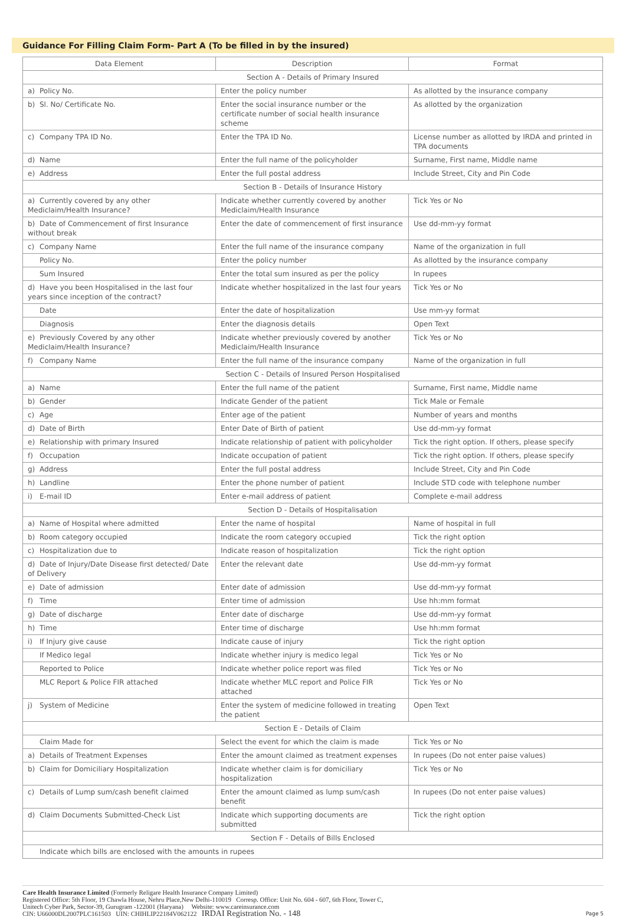Guidance For Filling Claim Form- Part A (To be filled in by the insured)
| Data Element | Description | Format |
| --- | --- | --- |
| Section A - Details of Primary Insured | | |
| a) Policy No. | Enter the policy number | As allotted by the insurance company |
| b) Sl. No/ Certificate No. | Enter the social insurance number or the certificate number of social health insurance scheme | As allotted by the organization |
| c) Company TPA ID No. | Enter the TPA ID No. | License number as allotted by IRDA and printed in TPA documents |
| d) Name | Enter the full name of the policyholder | Surname, First name, Middle name |
| e) Address | Enter the full postal address | Include Street, City and Pin Code |
| Section B - Details of Insurance History | | |
| a) Currently covered by any other Mediclaim/Health Insurance? | Indicate whether currently covered by another Mediclaim/Health Insurance | Tick Yes or No |
| b) Date of Commencement of first Insurance without break | Enter the date of commencement of first insurance | Use dd-mm-yy format |
| c) Company Name | Enter the full name of the insurance company | Name of the organization in full |
| Policy No. | Enter the policy number | As allotted by the insurance company |
| Sum Insured | Enter the total sum insured as per the policy | In rupees |
| d) Have you been Hospitalised in the last four years since inception of the contract? | Indicate whether hospitalized in the last four years | Tick Yes or No |
| Date | Enter the date of hospitalization | Use mm-yy format |
| Diagnosis | Enter the diagnosis details | Open Text |
| e) Previously Covered by any other Mediclaim/Health Insurance? | Indicate whether previously covered by another Mediclaim/Health Insurance | Tick Yes or No |
| f) Company Name | Enter the full name of the insurance company | Name of the organization in full |
| Section C - Details of Insured Person Hospitalised | | |
| a) Name | Enter the full name of the patient | Surname, First name, Middle name |
| b) Gender | Indicate Gender of the patient | Tick Male or Female |
| c) Age | Enter age of the patient | Number of years and months |
| d) Date of Birth | Enter Date of Birth of patient | Use dd-mm-yy format |
| e) Relationship with primary Insured | Indicate relationship of patient with policyholder | Tick the right option. If others, please specify |
| f) Occupation | Indicate occupation of patient | Tick the right option. If others, please specify |
| g) Address | Enter the full postal address | Include Street, City and Pin Code |
| h) Landline | Enter the phone number of patient | Include STD code with telephone number |
| i) E-mail ID | Enter e-mail address of patient | Complete e-mail address |
| Section D - Details of Hospitalisation | | |
| a) Name of Hospital where admitted | Enter the name of hospital | Name of hospital in full |
| b) Room category occupied | Indicate the room category occupied | Tick the right option |
| c) Hospitalization due to | Indicate reason of hospitalization | Tick the right option |
| d) Date of Injury/Date Disease first detected/ Date of Delivery | Enter the relevant date | Use dd-mm-yy format |
| e) Date of admission | Enter date of admission | Use dd-mm-yy format |
| f) Time | Enter time of admission | Use hh:mm format |
| g) Date of discharge | Enter date of discharge | Use dd-mm-yy format |
| h) Time | Enter time of discharge | Use hh:mm format |
| i) If Injury give cause | Indicate cause of injury | Tick the right option |
| If Medico legal | Indicate whether injury is medico legal | Tick Yes or No |
| Reported to Police | Indicate whether police report was filed | Tick Yes or No |
| MLC Report & Police FIR attached | Indicate whether MLC report and Police FIR attached | Tick Yes or No |
| j) System of Medicine | Enter the system of medicine followed in treating the patient | Open Text |
| Section E - Details of Claim | | |
| Claim Made for | Select the event for which the claim is made | Tick Yes or No |
| a) Details of Treatment Expenses | Enter the amount claimed as treatment expenses | In rupees (Do not enter paise values) |
| b) Claim for Domiciliary Hospitalization | Indicate whether claim is for domiciliary hospitalization | Tick Yes or No |
| c) Details of Lump sum/cash benefit claimed | Enter the amount claimed as lump sum/cash benefit | In rupees (Do not enter paise values) |
| d) Claim Documents Submitted-Check List | Indicate which supporting documents are submitted | Tick the right option |
| Section F - Details of Bills Enclosed | | |
| Indicate which bills are enclosed with the amounts in rupees | | |
Care Health Insurance Limited (Formerly Religare Health Insurance Company Limited)
Registered Office: 5th Floor, 19 Chawla House, Nehru Place,New Delhi-110019 Corresp. Office: Unit No. 604 - 607, 6th Floor, Tower C,
Unitech Cyber Park, Sector-39, Gurugram -122001 (Haryana) Website: www.careinsurance.com
CIN: U66000DL2007PLC161503 UIN: CHIHLIP22184V062122 IRDAI Registration No. - 148
Page 5